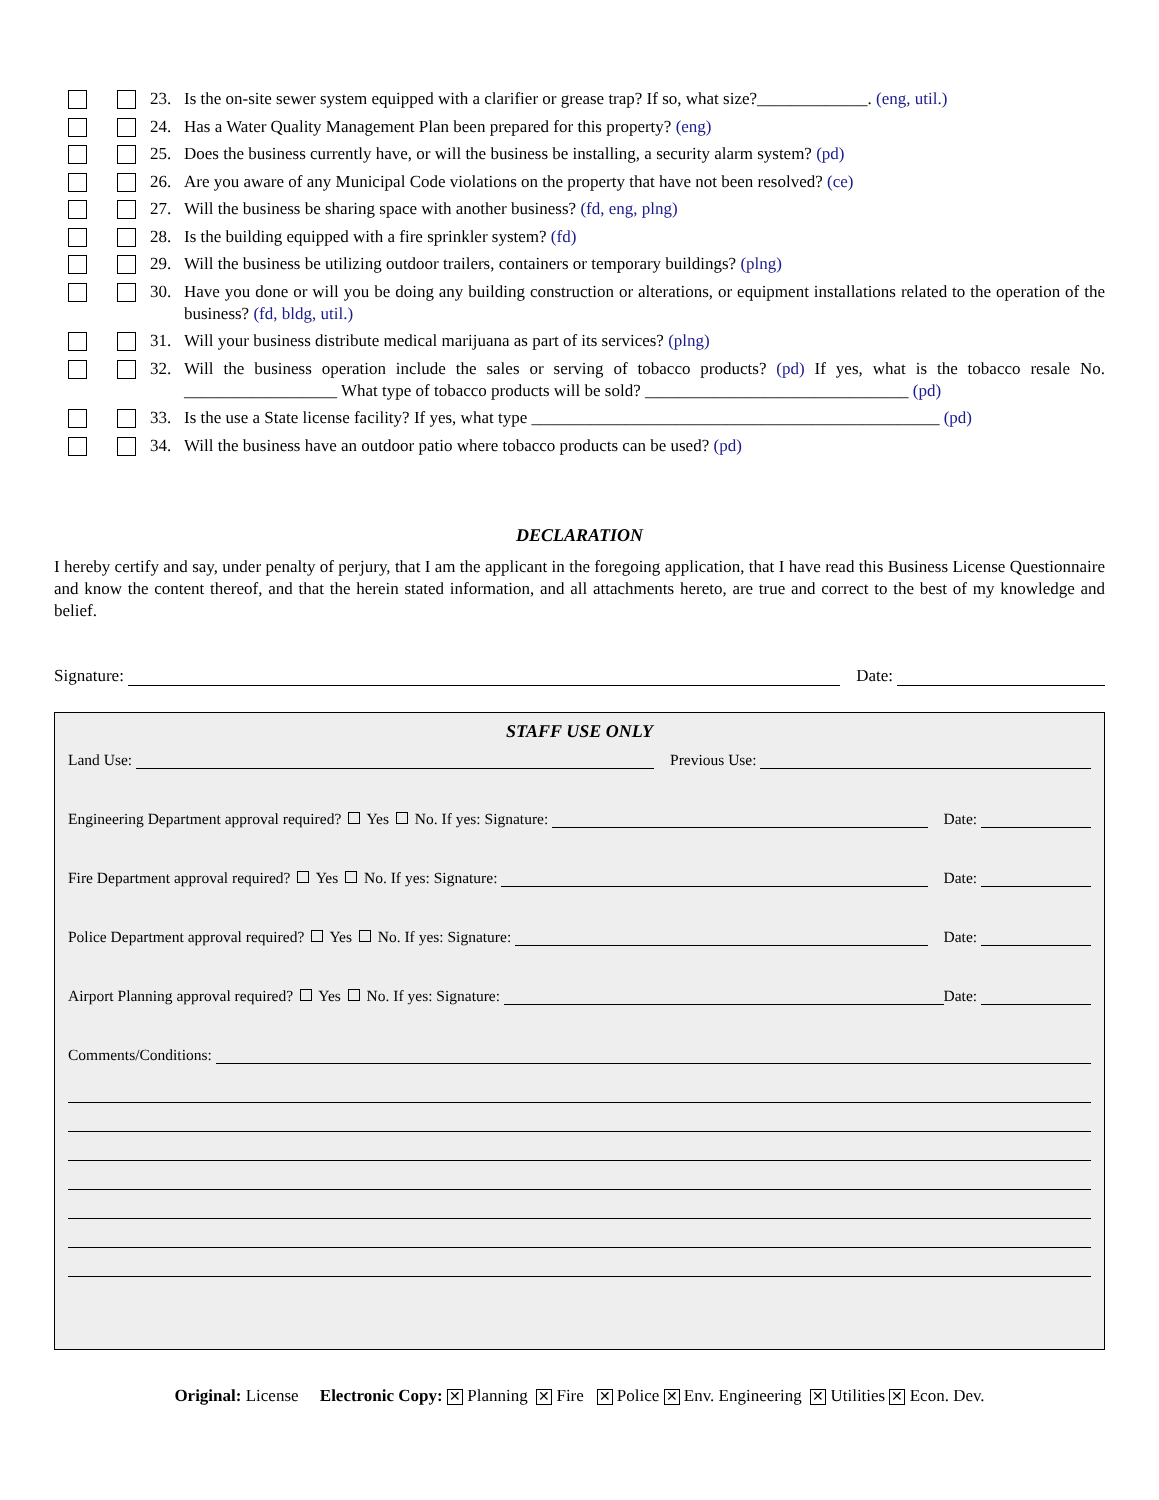23. Is the on-site sewer system equipped with a clarifier or grease trap? If so, what size?_____________. (eng, util.)
24. Has a Water Quality Management Plan been prepared for this property? (eng)
25. Does the business currently have, or will the business be installing, a security alarm system? (pd)
26. Are you aware of any Municipal Code violations on the property that have not been resolved? (ce)
27. Will the business be sharing space with another business? (fd, eng, plng)
28. Is the building equipped with a fire sprinkler system? (fd)
29. Will the business be utilizing outdoor trailers, containers or temporary buildings? (plng)
30. Have you done or will you be doing any building construction or alterations, or equipment installations related to the operation of the business? (fd, bldg, util.)
31. Will your business distribute medical marijuana as part of its services? (plng)
32. Will the business operation include the sales or serving of tobacco products? (pd) If yes, what is the tobacco resale No. __________________ What type of tobacco products will be sold? _______________________________ (pd)
33. Is the use a State license facility? If yes, what type ________________________________________________ (pd)
34. Will the business have an outdoor patio where tobacco products can be used? (pd)
DECLARATION
I hereby certify and say, under penalty of perjury, that I am the applicant in the foregoing application, that I have read this Business License Questionnaire and know the content thereof, and that the herein stated information, and all attachments hereto, are true and correct to the best of my knowledge and belief.
Signature:
Date:
STAFF USE ONLY
Land Use:
Previous Use:
Engineering Department approval required? Yes No. If yes: Signature:
Date:
Fire Department approval required? Yes No. If yes: Signature:
Date:
Police Department approval required? Yes No. If yes: Signature:
Date:
Airport Planning approval required? Yes No. If yes: Signature:
Date:
Comments/Conditions:
Original: License Electronic Copy: ✕ Planning ✕ Fire ✕ Police ✕ Env. Engineering ✕ Utilities ✕ Econ. Dev.